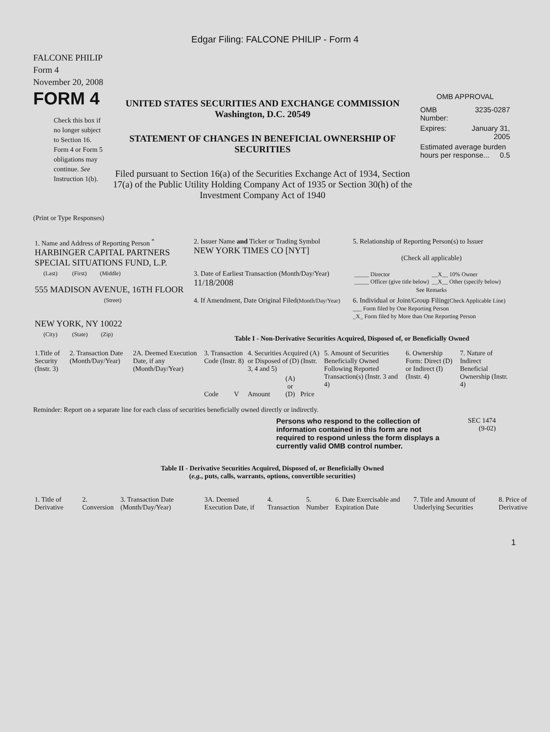Edgar Filing: FALCONE PHILIP - Form 4
FALCONE PHILIP
Form 4
November 20, 2008
FORM 4
Check this box if no longer subject to Section 16. Form 4 or Form 5 obligations may continue. See Instruction 1(b).
UNITED STATES SECURITIES AND EXCHANGE COMMISSION
Washington, D.C. 20549
STATEMENT OF CHANGES IN BENEFICIAL OWNERSHIP OF SECURITIES
Filed pursuant to Section 16(a) of the Securities Exchange Act of 1934, Section 17(a) of the Public Utility Holding Company Act of 1935 or Section 30(h) of the Investment Company Act of 1940
OMB APPROVAL
| OMB Number: | 3235-0287 |
| Expires: | January 31, 2005 |
| Estimated average burden hours per response... 0.5 | |
(Print or Type Responses)
| 1. Name and Address of Reporting Person <sup>*</sup> HARBINGER CAPITAL PARTNERS SPECIAL SITUATIONS FUND, L.P. | 2. Issuer Name and Ticker or Trading Symbol NEW YORK TIMES CO [NYT] | 5. Relationship of Reporting Person(s) to Issuer (Check all applicable) |
| (Last) (First) (Middle) 555 MADISON AVENUE, 16TH FLOOR | 3. Date of Earliest Transaction (Month/Day/Year) 11/18/2008 | / _____ Director _____ Officer (give title below) / __X__ 10% Owner __X__ Other (specify below) / See Remarks |
| (Street) NEW YORK, NY 10022 | 4. If Amendment, Date Original Filed (Month/Day/Year) | 6. Individual or Joint/Group Filing (Check Applicable Line) ___ Form filed by One Reporting Person _X_ Form filed by More than One Reporting Person |
| (City) (State) (Zip) | Table I - Non-Derivative Securities Acquired, Disposed of, or Beneficially Owned | |
| 1.Title of Security (Instr. 3) | 2. Transaction Date (Month/Day/Year) | 2A. Deemed Execution Date, if any (Month/Day/Year) | 3. Transaction Code (Instr. 8) | | 4. Securities Acquired (A) or Disposed of (D) (Instr. 3, 4 and 5) | | | 5. Amount of Securities Beneficially Owned Following Reported Transaction(s) (Instr. 3 and 4) | 6. Ownership Form: Direct (D) or Indirect (I) (Instr. 4) | 7. Nature of Indirect Beneficial Ownership (Instr. 4) |
| --- | --- | --- | --- | --- | --- | --- | --- | --- | --- | --- |
| | | | Code | V | Amount | (A) or (D) | Price | | | |
Reminder: Report on a separate line for each class of securities beneficially owned directly or indirectly.
Persons who respond to the collection of information contained in this form are not required to respond unless the form displays a currently valid OMB control number.
SEC 1474
(9-02)
Table II - Derivative Securities Acquired, Disposed of, or Beneficially Owned
(e.g., puts, calls, warrants, options, convertible securities)
| 1. Title of Derivative | 2. Conversion | 3. Transaction Date (Month/Day/Year) | 3A. Deemed Execution Date, if | 4. Transaction | 5. Number | 6. Date Exercisable and Expiration Date | 7. Title and Amount of Underlying Securities | 8. Price of Derivative |
| --- | --- | --- | --- | --- | --- | --- | --- | --- |
1